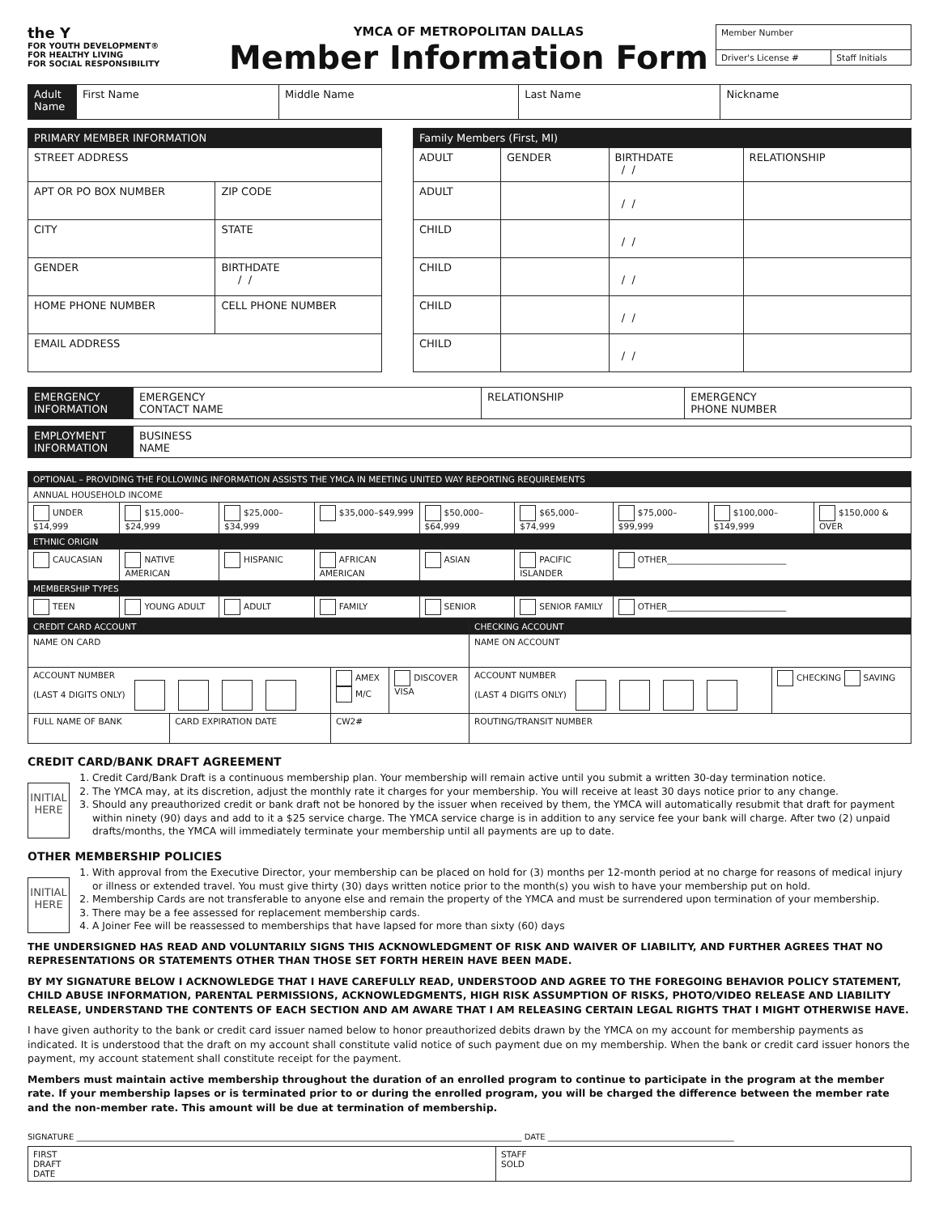the Y
FOR YOUTH DEVELOPMENT®
FOR HEALTHY LIVING
FOR SOCIAL RESPONSIBILITY
YMCA OF METROPOLITAN DALLAS
Member Information Form
| Member Number | |
| Driver's License # | Staff Initials |
| Adult Name | First Name | Middle Name | Last Name | Nickname |
| PRIMARY MEMBER INFORMATION | | |
| --- | --- | --- |
| STREET ADDRESS | | |
| APT OR PO BOX NUMBER | | ZIP CODE |
| CITY | | STATE |
| GENDER | | BIRTHDATE / / |
| HOME PHONE NUMBER | CELL PHONE NUMBER | |
| EMAIL ADDRESS | | |
| Family Members (First, MI) | | | |
| --- | --- | --- | --- |
| ADULT | GENDER | BIRTHDATE / / | RELATIONSHIP |
| ADULT | | / / | |
| CHILD | | / / | |
| CHILD | | / / | |
| CHILD | | / / | |
| CHILD | | / / | |
| EMERGENCY INFORMATION | EMERGENCY CONTACT NAME | RELATIONSHIP | EMERGENCY PHONE NUMBER |
| EMPLOYMENT INFORMATION | BUSINESS NAME |
| OPTIONAL – PROVIDING THE FOLLOWING INFORMATION ASSISTS THE YMCA IN MEETING UNITED WAY REPORTING REQUIREMENTS | | | | | | | | |
| --- | --- | --- | --- | --- | --- | --- | --- | --- |
| ANNUAL HOUSEHOLD INCOME | | | | | | | | |
| UNDER $14,999 | $15,000–$24,999 | $25,000–$34,999 | $35,000–$49,999 | $50,000–$64,999 | $65,000–$74,999 | $75,000–$99,999 | $100,000–$149,999 | $150,000 & OVER |
| ETHNIC ORIGIN | | | | | | | | |
| CAUCASIAN | NATIVE AMERICAN | HISPANIC | AFRICAN AMERICAN | ASIAN | PACIFIC ISLANDER | OTHER____________________________ | | |
| MEMBERSHIP TYPES | | | | | | | | |
| TEEN | YOUNG ADULT | ADULT | FAMILY | SENIOR | SENIOR FAMILY | OTHER____________________________ | | |
| CREDIT CARD ACCOUNT | | | | CHECKING ACCOUNT | |
| --- | --- | --- | --- | --- | --- |
| NAME ON CARD | | | | NAME ON ACCOUNT | |
| ACCOUNT NUMBER (LAST 4 DIGITS ONLY) | | AMEX M/C | DISCOVER VISA | ACCOUNT NUMBER (LAST 4 DIGITS ONLY) | CHECKING SAVING |
| FULL NAME OF BANK | CARD EXPIRATION DATE | CW2# | | ROUTING/TRANSIT NUMBER | |
CREDIT CARD/BANK DRAFT AGREEMENT
INITIAL
HERE
1. Credit Card/Bank Draft is a continuous membership plan. Your membership will remain active until you submit a written 30-day termination notice.
2. The YMCA may, at its discretion, adjust the monthly rate it charges for your membership. You will receive at least 30 days notice prior to any change.
3. Should any preauthorized credit or bank draft not be honored by the issuer when received by them, the YMCA will automatically resubmit that draft for payment within ninety (90) days and add to it a $25 service charge. The YMCA service charge is in addition to any service fee your bank will charge. After two (2) unpaid drafts/months, the YMCA will immediately terminate your membership until all payments are up to date.
OTHER MEMBERSHIP POLICIES
INITIAL
HERE
1. With approval from the Executive Director, your membership can be placed on hold for (3) months per 12-month period at no charge for reasons of medical injury or illness or extended travel. You must give thirty (30) days written notice prior to the month(s) you wish to have your membership put on hold.
2. Membership Cards are not transferable to anyone else and remain the property of the YMCA and must be surrendered upon termination of your membership.
3. There may be a fee assessed for replacement membership cards.
4. A Joiner Fee will be reassessed to memberships that have lapsed for more than sixty (60) days
THE UNDERSIGNED HAS READ AND VOLUNTARILY SIGNS THIS ACKNOWLEDGMENT OF RISK AND WAIVER OF LIABILITY, AND FURTHER AGREES THAT NO REPRESENTATIONS OR STATEMENTS OTHER THAN THOSE SET FORTH HEREIN HAVE BEEN MADE.
BY MY SIGNATURE BELOW I ACKNOWLEDGE THAT I HAVE CAREFULLY READ, UNDERSTOOD AND AGREE TO THE FOREGOING BEHAVIOR POLICY STATEMENT, CHILD ABUSE INFORMATION, PARENTAL PERMISSIONS, ACKNOWLEDGMENTS, HIGH RISK ASSUMPTION OF RISKS, PHOTO/VIDEO RELEASE AND LIABILITY RELEASE, UNDERSTAND THE CONTENTS OF EACH SECTION AND AM AWARE THAT I AM RELEASING CERTAIN LEGAL RIGHTS THAT I MIGHT OTHERWISE HAVE.
I have given authority to the bank or credit card issuer named below to honor preauthorized debits drawn by the YMCA on my account for membership payments as indicated. It is understood that the draft on my account shall constitute valid notice of such payment due on my membership. When the bank or credit card issuer honors the payment, my account statement shall constitute receipt for the payment.
Members must maintain active membership throughout the duration of an enrolled program to continue to participate in the program at the member rate. If your membership lapses or is terminated prior to or during the enrolled program, you will be charged the difference between the member rate and the non-member rate. This amount will be due at termination of membership.
SIGNATURE ______________________________________________________________________________________________________________ DATE ______________________________________________
| FIRST DRAFT DATE | STAFF SOLD |